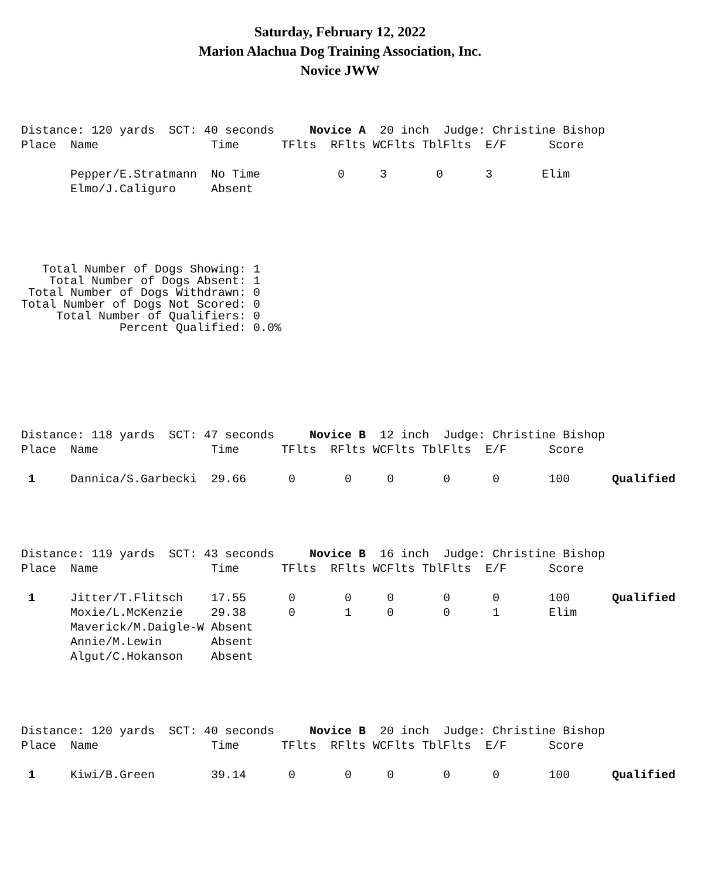Saturday, February 12, 2022
Marion Alachua Dog Training Association, Inc.
Novice JWW
Distance: 120 yards  SCT: 40 seconds     Novice A  20 inch  Judge: Christine Bishop
Place  Name                Time      TFlts  RFlts WCFlts TblFlts  E/F      Score

       Pepper/E.Stratmann  No Time           0     3       0      3       Elim
       Elmo/J.Caliguro     Absent
   Total Number of Dogs Showing: 1
    Total Number of Dogs Absent: 1
 Total Number of Dogs Withdrawn: 0
Total Number of Dogs Not Scored: 0
     Total Number of Qualifiers: 0
              Percent Qualified: 0.0%
Distance: 118 yards  SCT: 47 seconds     Novice B  12 inch  Judge: Christine Bishop
Place  Name                Time      TFlts  RFlts WCFlts TblFlts  E/F      Score

 1     Dannica/S.Garbecki  29.66      0       0     0       0      0       100      Qualified
Distance: 119 yards  SCT: 43 seconds     Novice B  16 inch  Judge: Christine Bishop
Place  Name                Time      TFlts  RFlts WCFlts TblFlts  E/F      Score

 1     Jitter/T.Flitsch    17.55      0       0     0       0      0       100      Qualified
       Moxie/L.McKenzie    29.38      0       1     0       0      1       Elim
       Maverick/M.Daigle-W Absent
       Annie/M.Lewin       Absent
       Algut/C.Hokanson    Absent
Distance: 120 yards  SCT: 40 seconds     Novice B  20 inch  Judge: Christine Bishop
Place  Name                Time      TFlts  RFlts WCFlts TblFlts  E/F      Score

 1     Kiwi/B.Green        39.14      0       0     0       0      0       100      Qualified